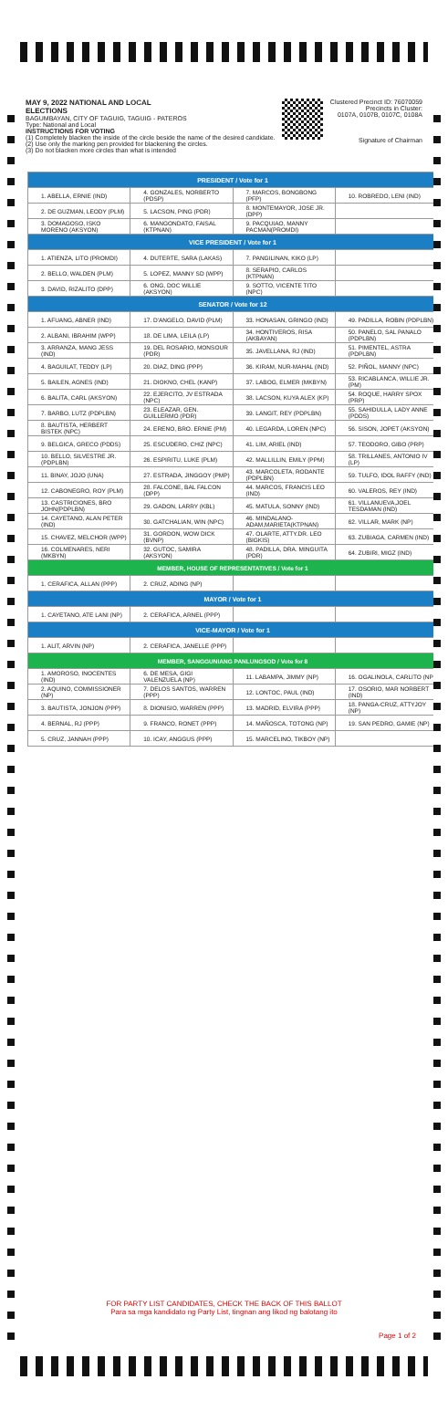MAY 9, 2022 NATIONAL AND LOCAL
ELECTIONS
BAGUMBAYAN, CITY OF TAGUIG, TAGUIG - PATEROS
Type: National and Local
INSTRUCTIONS FOR VOTING
(1) Completely blacken the inside of the circle beside the name of the desired candidate.
(2) Use only the marking pen provided for blackening the circles.
(3) Do not blacken more circles than what is intended
Clustered Precinct ID: 76070059
Precincts in Cluster:
0107A, 0107B, 0107C, 0108A
Signature of Chairman
| PRESIDENT / Vote for 1 | | | |
| 1. ABELLA, ERNIE (IND) | 4. GONZALES, NORBERTO (PDSP) | 7. MARCOS, BONGBONG (PFP) | 10. ROBREDO, LENI (IND) |
| 2. DE GUZMAN, LEODY (PLM) | 5. LACSON, PING (PDR) | 8. MONTEMAYOR, JOSE JR. (DPP) | |
| 3. DOMAGOSO, ISKO MORENO (AKSYON) | 6. MANGONDATO, FAISAL (KTPNAN) | 9. PACQUIAO, MANNY PACMAN(PROMDI) | |
| VICE PRESIDENT / Vote for 1 | | | |
| 1. ATIENZA, LITO (PROMDI) | 4. DUTERTE, SARA (LAKAS) | 7. PANGILINAN, KIKO (LP) | |
| 2. BELLO, WALDEN (PLM) | 5. LOPEZ, MANNY SD (WPP) | 8. SERAPIO, CARLOS (KTPNAN) | |
| 3. DAVID, RIZALITO (DPP) | 6. ONG, DOC WILLIE (AKSYON) | 9. SOTTO, VICENTE TITO (NPC) | |
| SENATOR / Vote for 12 | | | |
| 1. AFUANG, ABNER (IND) | 17. D'ANGELO, DAVID (PLM) | 33. HONASAN, GRINGO (IND) | 49. PADILLA, ROBIN (PDPLBN) |
| 2. ALBANI, IBRAHIM (WPP) | 18. DE LIMA, LEILA (LP) | 34. HONTIVEROS, RISA (AKBAYAN) | 50. PANELO, SAL PANALO (PDPLBN) |
| 3. ARRANZA, MANG JESS (IND) | 19. DEL ROSARIO, MONSOUR (PDR) | 35. JAVELLANA, RJ (IND) | 51. PIMENTEL, ASTRA (PDPLBN) |
| 4. BAGUILAT, TEDDY (LP) | 20. DIAZ, DING (PPP) | 36. KIRAM, NUR-MAHAL (IND) | 52. PIÑOL, MANNY (NPC) |
| 5. BAILEN, AGNES (IND) | 21. DIOKNO, CHEL (KANP) | 37. LABOG, ELMER (MKBYN) | 53. RICABLANCA, WILLIE JR. (PM) |
| 6. BALITA, CARL (AKSYON) | 22. EJERCITO, JV ESTRADA (NPC) | 38. LACSON, KUYA ALEX (KP) | 54. ROQUE, HARRY SPOX (PRP) |
| 7. BARBO, LUTZ (PDPLBN) | 23. ELEAZAR, GEN. GUILLERMO (PDR) | 39. LANGIT, REY (PDPLBN) | 55. SAHIDULLA, LADY ANNE (PDDS) |
| 8. BAUTISTA, HERBERT BISTEK (NPC) | 24. ERENO, BRO. ERNIE (PM) | 40. LEGARDA, LOREN (NPC) | 56. SISON, JOPET (AKSYON) |
| 9. BELGICA, GRECO (PDDS) | 25. ESCUDERO, CHIZ (NPC) | 41. LIM, ARIEL (IND) | 57. TEODORO, GIBO (PRP) |
| 10. BELLO, SILVESTRE JR. (PDPLBN) | 26. ESPIRITU, LUKE (PLM) | 42. MALLILLIN, EMILY (PPM) | 58. TRILLANES, ANTONIO IV (LP) |
| 11. BINAY, JOJO (UNA) | 27. ESTRADA, JINGGOY (PMP) | 43. MARCOLETA, RODANTE (PDPLBN) | 59. TULFO, IDOL RAFFY (IND) |
| 12. CABONEGRO, ROY (PLM) | 28. FALCONE, BAL FALCON (DPP) | 44. MARCOS, FRANCIS LEO (IND) | 60. VALEROS, REY (IND) |
| 13. CASTRICIONES, BRO JOHN(PDPLBN) | 29. GADON, LARRY (KBL) | 45. MATULA, SONNY (IND) | 61. VILLANUEVA,JOEL TESDAMAN (IND) |
| 14. CAYETANO, ALAN PETER (IND) | 30. GATCHALIAN, WIN (NPC) | 46. MINDALANO-ADAM,MARIETA(KTPNAN) | 62. VILLAR, MARK (NP) |
| 15. CHAVEZ, MELCHOR (WPP) | 31. GORDON, WOW DICK (BVNP) | 47. OLARTE, ATTY.DR. LEO (BIGKIS) | 63. ZUBIAGA, CARMEN (IND) |
| 16. COLMENARES, NERI (MKBYN) | 32. GUTOC, SAMIRA (AKSYON) | 48. PADILLA, DRA. MINGUITA (PDR) | 64. ZUBIRI, MIGZ (IND) |
| MEMBER, HOUSE OF REPRESENTATIVES / Vote for 1 | | | |
| 1. CERAFICA, ALLAN (PPP) | 2. CRUZ, ADING (NP) | | |
| MAYOR / Vote for 1 | | | |
| 1. CAYETANO, ATE LANI (NP) | 2. CERAFICA, ARNEL (PPP) | | |
| VICE-MAYOR / Vote for 1 | | | |
| 1. ALIT, ARVIN (NP) | 2. CERAFICA, JANELLE (PPP) | | |
| MEMBER, SANGGUNIANG PANLUNGSOD / Vote for 8 | | | |
| 1. AMOROSO, INOCENTES (IND) | 6. DE MESA, GIGI VALENZUELA (NP) | 11. LABAMPA, JIMMY (NP) | 16. OGALINOLA, CARLITO (NP) |
| 2. AQUINO, COMMISSIONER (NP) | 7. DELOS SANTOS, WARREN (PPP) | 12. LONTOC, PAUL (IND) | 17. OSORIO, MAR NORBERT (IND) |
| 3. BAUTISTA, JONJON (PPP) | 8. DIONISIO, WARREN (PPP) | 13. MADRID, ELVIRA (PPP) | 18. PANGA-CRUZ, ATTYJOY (NP) |
| 4. BERNAL, RJ (PPP) | 9. FRANCO, RONET (PPP) | 14. MAÑOSCA, TOTONG (NP) | 19. SAN PEDRO, GAMIE (NP) |
| 5. CRUZ, JANNAH (PPP) | 10. ICAY, ANGGUS (PPP) | 15. MARCELINO, TIKBOY (NP) | |
FOR PARTY LIST CANDIDATES, CHECK THE BACK OF THIS BALLOT
Para sa mga kandidato ng Party List, tingnan ang likod ng balotang ito
Page 1 of 2